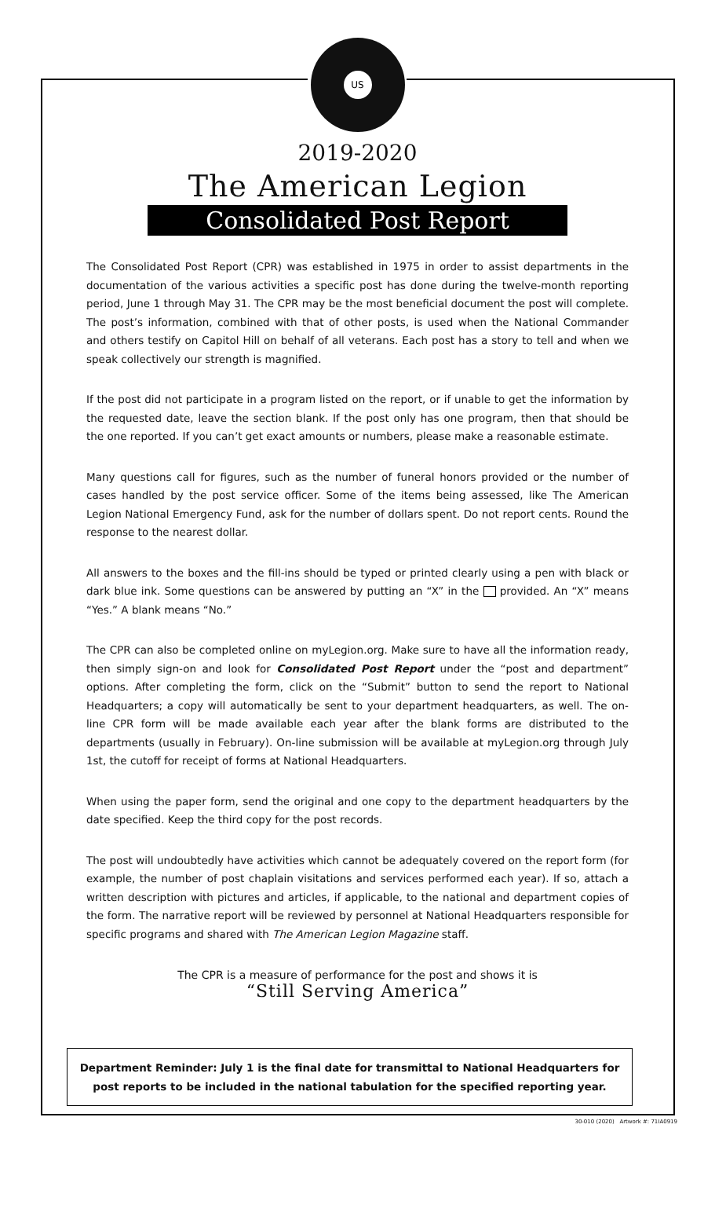US
2019-2020
The American Legion
Consolidated Post Report
The Consolidated Post Report (CPR) was established in 1975 in order to assist departments in the documentation of the various activities a specific post has done during the twelve-month reporting period, June 1 through May 31. The CPR may be the most beneficial document the post will complete. The post’s information, combined with that of other posts, is used when the National Commander and others testify on Capitol Hill on behalf of all veterans. Each post has a story to tell and when we speak collectively our strength is magnified.
If the post did not participate in a program listed on the report, or if unable to get the information by the requested date, leave the section blank. If the post only has one program, then that should be the one reported. If you can’t get exact amounts or numbers, please make a reasonable estimate.
Many questions call for figures, such as the number of funeral honors provided or the number of cases handled by the post service officer. Some of the items being assessed, like The American Legion National Emergency Fund, ask for the number of dollars spent. Do not report cents. Round the response to the nearest dollar.
All answers to the boxes and the fill-ins should be typed or printed clearly using a pen with black or dark blue ink. Some questions can be answered by putting an “X” in the provided. An “X” means “Yes.” A blank means “No.”
The CPR can also be completed online on myLegion.org. Make sure to have all the information ready, then simply sign-on and look for Consolidated Post Report under the “post and department” options. After completing the form, click on the “Submit” button to send the report to National Headquarters; a copy will automatically be sent to your department headquarters, as well. The on-line CPR form will be made available each year after the blank forms are distributed to the departments (usually in February). On-line submission will be available at myLegion.org through July 1st, the cutoff for receipt of forms at National Headquarters.
When using the paper form, send the original and one copy to the department headquarters by the date specified. Keep the third copy for the post records.
The post will undoubtedly have activities which cannot be adequately covered on the report form (for example, the number of post chaplain visitations and services performed each year). If so, attach a written description with pictures and articles, if applicable, to the national and department copies of the form. The narrative report will be reviewed by personnel at National Headquarters responsible for specific programs and shared with The American Legion Magazine staff.
The CPR is a measure of performance for the post and shows it is
“Still Serving America”
Department Reminder: July 1 is the final date for transmittal to National Headquarters for post reports to be included in the national tabulation for the specified reporting year.
30-010 (2020) Artwork #: 71IA0919